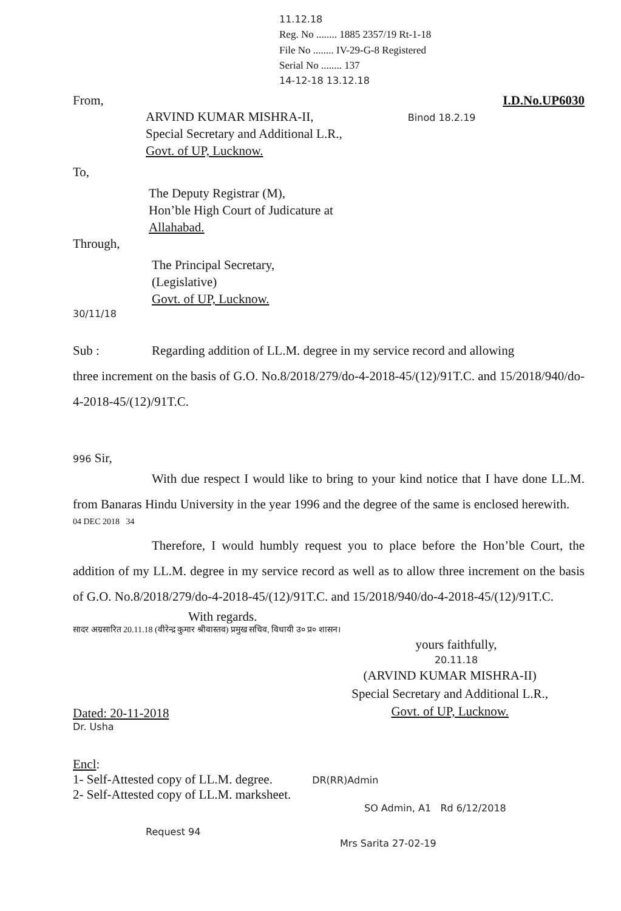11.12.18
Reg. No ........ 1885 2357/19 Rt-1-18
File No ........ IV-29-G-8 Registered
Serial No ........ 137
14-12-18 13.12.18
From, I.D.No.UP6030
ARVIND KUMAR MISHRA-II, Binod 18.2.19
Special Secretary and Additional L.R.,
Govt. of UP, Lucknow.
To,
The Deputy Registrar (M),
Hon’ble High Court of Judicature at
Allahabad.
Through,
The Principal Secretary,
(Legislative)
Govt. of UP, Lucknow.
30/11/18
Sub : Regarding addition of LL.M. degree in my service record and allowing
three increment on the basis of G.O. No.8/2018/279/do-4-2018-45/(12)/91T.C. and 15/2018/940/do-4-2018-45/(12)/91T.C.
996 Sir,
With due respect I would like to bring to your kind notice that I have done LL.M. from Banaras Hindu University in the year 1996 and the degree of the same is enclosed herewith.
04 DEC 2018 34
Therefore, I would humbly request you to place before the Hon’ble Court, the addition of my LL.M. degree in my service record as well as to allow three increment on the basis of G.O. No.8/2018/279/do-4-2018-45/(12)/91T.C. and 15/2018/940/do-4-2018-45/(12)/91T.C.
With regards.
सादर अग्रसारित 20.11.18 (वीरेन्द्र कुमार श्रीवास्तव) प्रमुख सचिव, विधायी उ० प्र० शासन।
yours faithfully,
20.11.18
Dated: 20-11-2018
(ARVIND KUMAR MISHRA-II)
Special Secretary and Additional L.R.,
Govt. of UP, Lucknow.
Dr. Usha
Encl:
1- Self-Attested copy of LL.M. degree. DR(RR)Admin
2- Self-Attested copy of LL.M. marksheet.
SO Admin, A1 Rd 6/12/2018
Request 94
Mrs Sarita 27-02-19